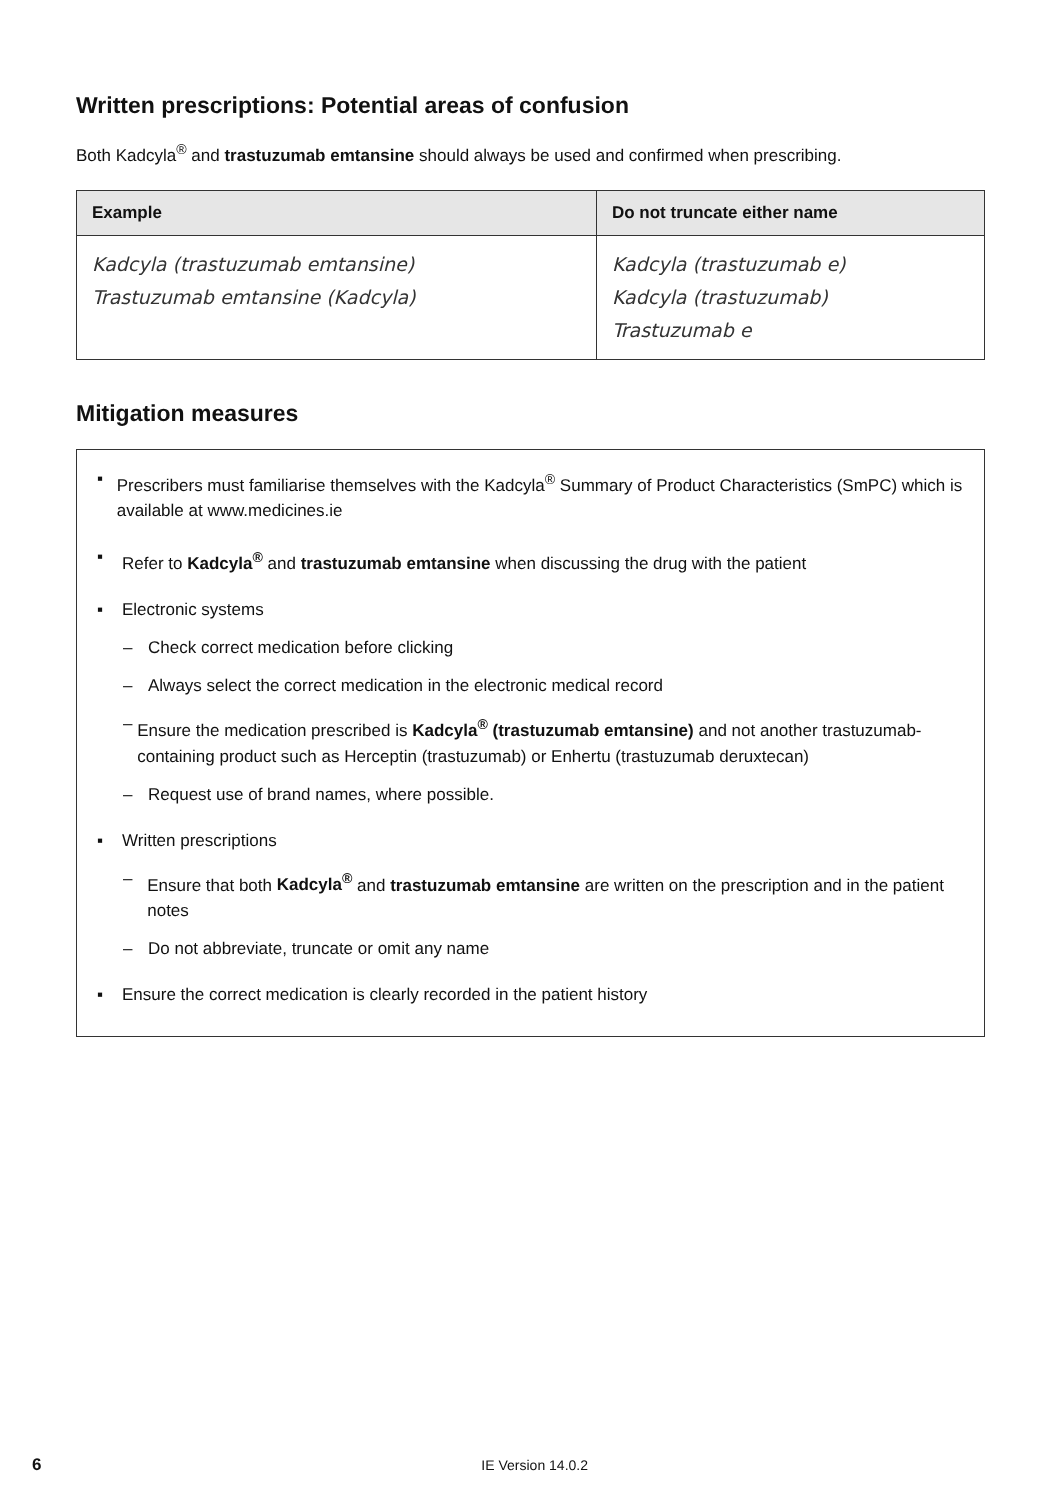Written prescriptions: Potential areas of confusion
Both Kadcyla<sup>®</sup> and trastuzumab emtansine should always be used and confirmed when prescribing.
| Example | Do not truncate either name |
| --- | --- |
| Kadcyla (trastuzumab emtansine) Trastuzumab emtansine (Kadcyla) | Kadcyla (trastuzumab e) Kadcyla (trastuzumab) Trastuzumab e |
Mitigation measures
▪ Prescribers must familiarise themselves with the Kadcyla<sup>®</sup> Summary of Product Characteristics (SmPC) which is available at www.medicines.ie
▪ Refer to Kadcyla<sup>®</sup> and trastuzumab emtansine when discussing the drug with the patient
▪ Electronic systems
– Check correct medication before clicking
– Always select the correct medication in the electronic medical record
– Ensure the medication prescribed is Kadcyla<sup>®</sup> (trastuzumab emtansine) and not another trastuzumab-containing product such as Herceptin (trastuzumab) or Enhertu (trastuzumab deruxtecan)
– Request use of brand names, where possible.
▪ Written prescriptions
– Ensure that both Kadcyla<sup>®</sup> and trastuzumab emtansine are written on the prescription and in the patient notes
– Do not abbreviate, truncate or omit any name
▪ Ensure the correct medication is clearly recorded in the patient history
6 IE Version 14.0.2